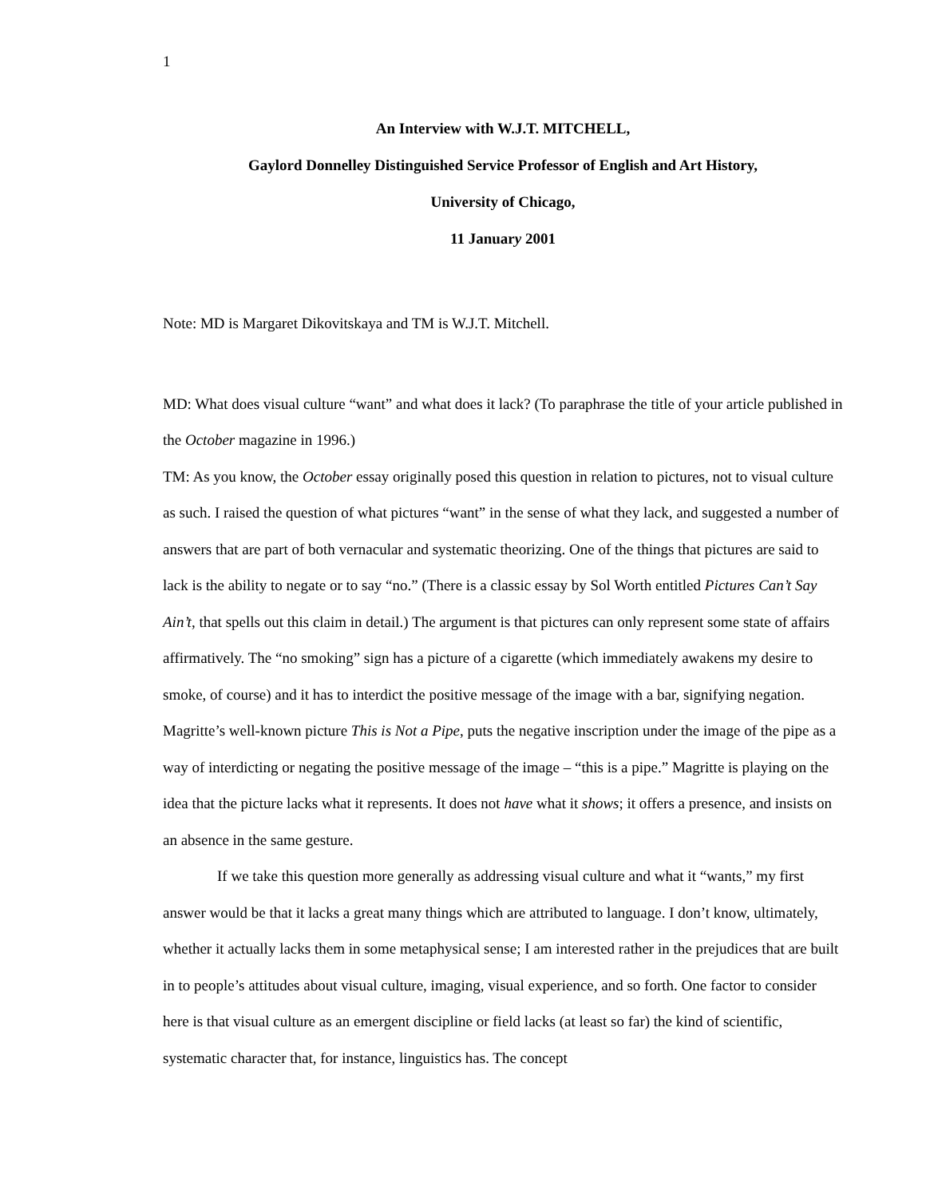1
An Interview with W.J.T. MITCHELL,
Gaylord Donnelley Distinguished Service Professor of English and Art History,
University of Chicago,
11 January 2001
Note: MD is Margaret Dikovitskaya and TM is W.J.T. Mitchell.
MD: What does visual culture “want” and what does it lack? (To paraphrase the title of your article published in the October magazine in 1996.)
TM: As you know, the October essay originally posed this question in relation to pictures, not to visual culture as such. I raised the question of what pictures “want” in the sense of what they lack, and suggested a number of answers that are part of both vernacular and systematic theorizing. One of the things that pictures are said to lack is the ability to negate or to say “no.” (There is a classic essay by Sol Worth entitled Pictures Can’t Say Ain’t, that spells out this claim in detail.) The argument is that pictures can only represent some state of affairs affirmatively. The “no smoking” sign has a picture of a cigarette (which immediately awakens my desire to smoke, of course) and it has to interdict the positive message of the image with a bar, signifying negation. Magritte’s well-known picture This is Not a Pipe, puts the negative inscription under the image of the pipe as a way of interdicting or negating the positive message of the image – “this is a pipe.” Magritte is playing on the idea that the picture lacks what it represents. It does not have what it shows; it offers a presence, and insists on an absence in the same gesture.
If we take this question more generally as addressing visual culture and what it “wants,” my first answer would be that it lacks a great many things which are attributed to language. I don’t know, ultimately, whether it actually lacks them in some metaphysical sense; I am interested rather in the prejudices that are built in to people’s attitudes about visual culture, imaging, visual experience, and so forth. One factor to consider here is that visual culture as an emergent discipline or field lacks (at least so far) the kind of scientific, systematic character that, for instance, linguistics has. The concept